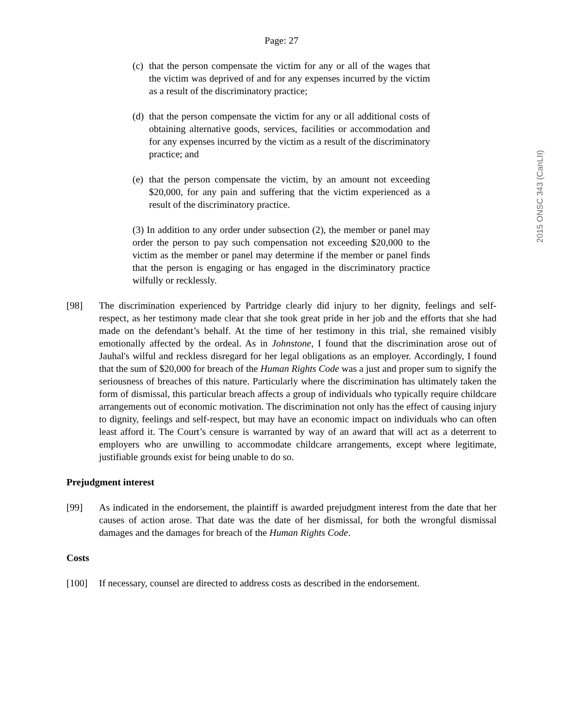Page: 27
2015 ONSC 343 (CanLII)
(c) that the person compensate the victim for any or all of the wages that the victim was deprived of and for any expenses incurred by the victim as a result of the discriminatory practice;
(d) that the person compensate the victim for any or all additional costs of obtaining alternative goods, services, facilities or accommodation and for any expenses incurred by the victim as a result of the discriminatory practice; and
(e) that the person compensate the victim, by an amount not exceeding $20,000, for any pain and suffering that the victim experienced as a result of the discriminatory practice.
(3) In addition to any order under subsection (2), the member or panel may order the person to pay such compensation not exceeding $20,000 to the victim as the member or panel may determine if the member or panel finds that the person is engaging or has engaged in the discriminatory practice wilfully or recklessly.
[98] The discrimination experienced by Partridge clearly did injury to her dignity, feelings and self-respect, as her testimony made clear that she took great pride in her job and the efforts that she had made on the defendant’s behalf. At the time of her testimony in this trial, she remained visibly emotionally affected by the ordeal. As in Johnstone, I found that the discrimination arose out of Jauhal's wilful and reckless disregard for her legal obligations as an employer. Accordingly, I found that the sum of $20,000 for breach of the Human Rights Code was a just and proper sum to signify the seriousness of breaches of this nature. Particularly where the discrimination has ultimately taken the form of dismissal, this particular breach affects a group of individuals who typically require childcare arrangements out of economic motivation. The discrimination not only has the effect of causing injury to dignity, feelings and self-respect, but may have an economic impact on individuals who can often least afford it. The Court’s censure is warranted by way of an award that will act as a deterrent to employers who are unwilling to accommodate childcare arrangements, except where legitimate, justifiable grounds exist for being unable to do so.
Prejudgment interest
[99] As indicated in the endorsement, the plaintiff is awarded prejudgment interest from the date that her causes of action arose. That date was the date of her dismissal, for both the wrongful dismissal damages and the damages for breach of the Human Rights Code.
Costs
[100] If necessary, counsel are directed to address costs as described in the endorsement.